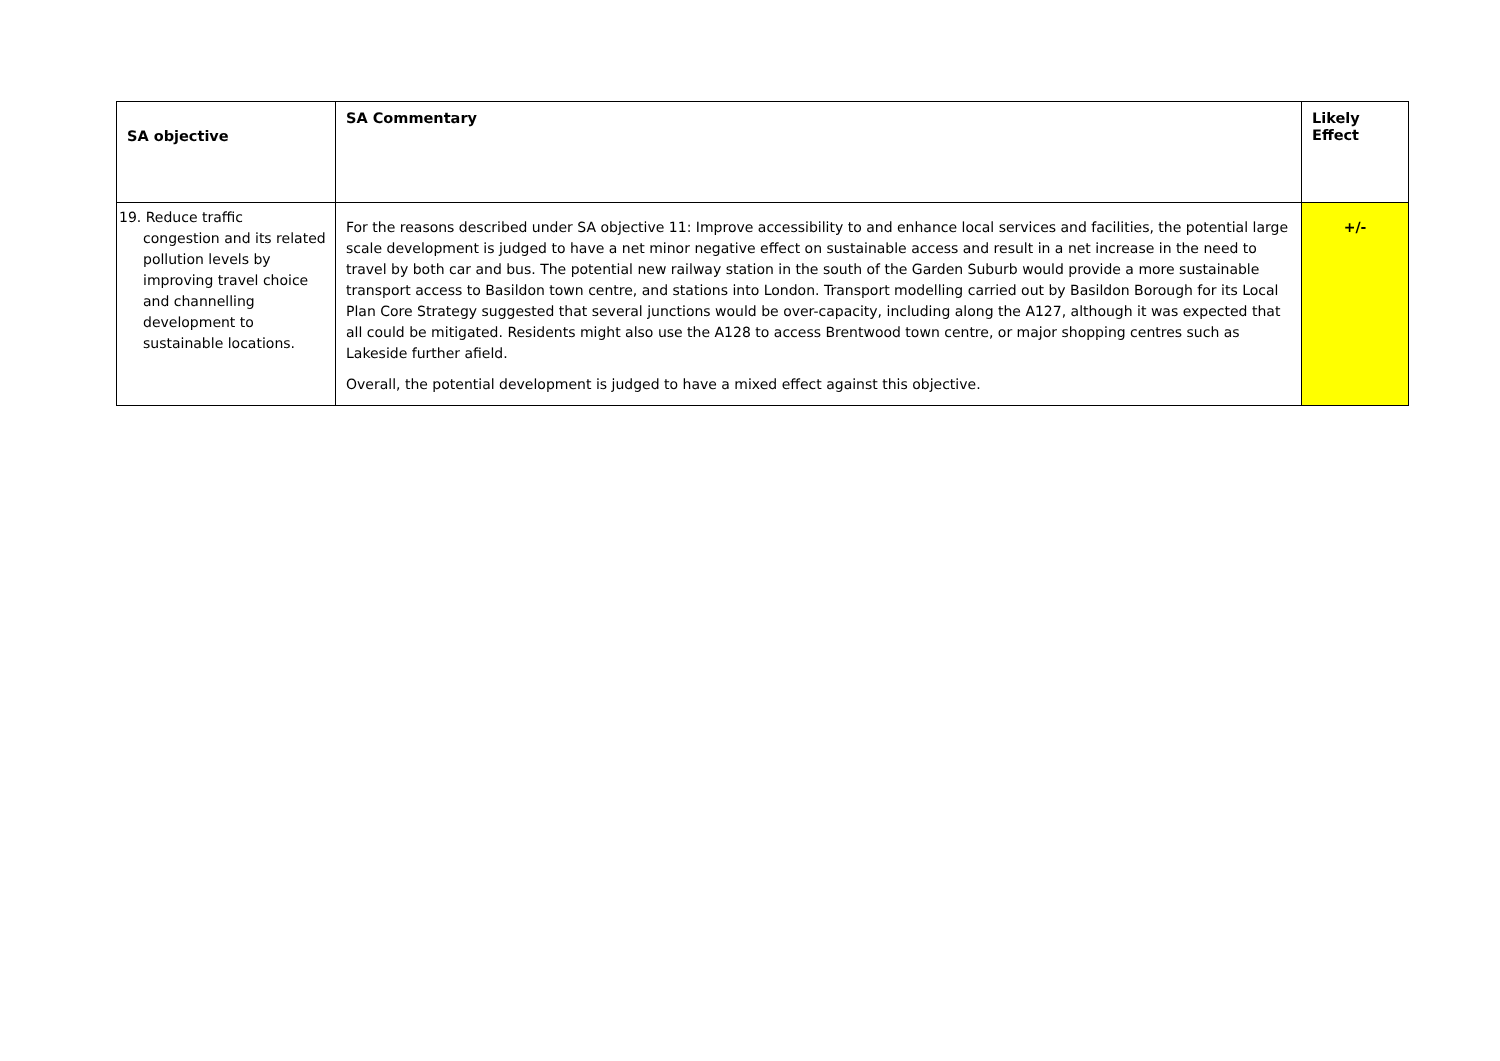| SA objective | SA Commentary | Likely Effect |
| --- | --- | --- |
| 19. Reduce traffic congestion and its related pollution levels by improving travel choice and channelling development to sustainable locations. | For the reasons described under SA objective 11: Improve accessibility to and enhance local services and facilities, the potential large scale development is judged to have a net minor negative effect on sustainable access and result in a net increase in the need to travel by both car and bus. The potential new railway station in the south of the Garden Suburb would provide a more sustainable transport access to Basildon town centre, and stations into London. Transport modelling carried out by Basildon Borough for its Local Plan Core Strategy suggested that several junctions would be over-capacity, including along the A127, although it was expected that all could be mitigated. Residents might also use the A128 to access Brentwood town centre, or major shopping centres such as Lakeside further afield. Overall, the potential development is judged to have a mixed effect against this objective. | +/- |